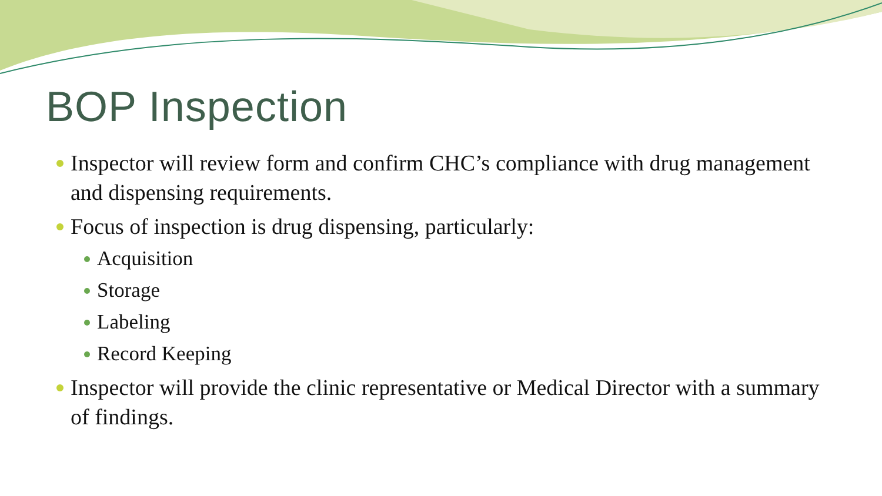BOP Inspection
Inspector will review form and confirm CHC’s compliance with drug management and dispensing requirements.
Focus of inspection is drug dispensing, particularly:
Acquisition
Storage
Labeling
Record Keeping
Inspector will provide the clinic representative or Medical Director with a summary of findings.